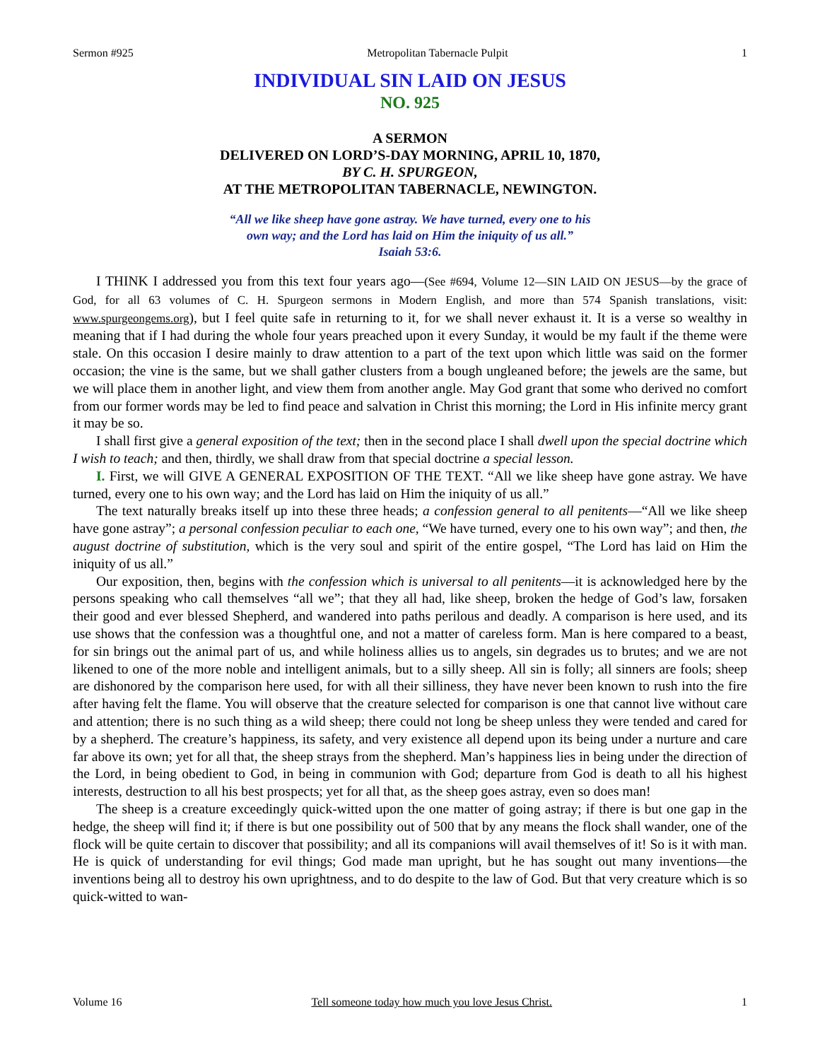Sermon #925 Metropolitan Tabernacle Pulpit 1
INDIVIDUAL SIN LAID ON JESUS
NO. 925
A SERMON
DELIVERED ON LORD’S-DAY MORNING, APRIL 10, 1870,
BY C. H. SPURGEON,
AT THE METROPOLITAN TABERNACLE, NEWINGTON.
“All we like sheep have gone astray. We have turned, every one to his
own way; and the Lord has laid on Him the iniquity of us all.”
Isaiah 53:6.
I THINK I addressed you from this text four years ago—(See #694, Volume 12—SIN LAID ON JESUS—by the grace of God, for all 63 volumes of C. H. Spurgeon sermons in Modern English, and more than 574 Spanish translations, visit: www.spurgeongems.org), but I feel quite safe in returning to it, for we shall never exhaust it. It is a verse so wealthy in meaning that if I had during the whole four years preached upon it every Sunday, it would be my fault if the theme were stale. On this occasion I desire mainly to draw attention to a part of the text upon which little was said on the former occasion; the vine is the same, but we shall gather clusters from a bough ungleaned before; the jewels are the same, but we will place them in another light, and view them from another angle. May God grant that some who derived no comfort from our former words may be led to find peace and salvation in Christ this morning; the Lord in His infinite mercy grant it may be so.
I shall first give a general exposition of the text; then in the second place I shall dwell upon the special doctrine which I wish to teach; and then, thirdly, we shall draw from that special doctrine a special lesson.
I. First, we will GIVE A GENERAL EXPOSITION OF THE TEXT. “All we like sheep have gone astray. We have turned, every one to his own way; and the Lord has laid on Him the iniquity of us all.”
The text naturally breaks itself up into these three heads; a confession general to all penitents—“All we like sheep have gone astray”; a personal confession peculiar to each one, “We have turned, every one to his own way”; and then, the august doctrine of substitution, which is the very soul and spirit of the entire gospel, “The Lord has laid on Him the iniquity of us all.”
Our exposition, then, begins with the confession which is universal to all penitents—it is acknowledged here by the persons speaking who call themselves “all we”; that they all had, like sheep, broken the hedge of God’s law, forsaken their good and ever blessed Shepherd, and wandered into paths perilous and deadly. A comparison is here used, and its use shows that the confession was a thoughtful one, and not a matter of careless form. Man is here compared to a beast, for sin brings out the animal part of us, and while holiness allies us to angels, sin degrades us to brutes; and we are not likened to one of the more noble and intelligent animals, but to a silly sheep. All sin is folly; all sinners are fools; sheep are dishonored by the comparison here used, for with all their silliness, they have never been known to rush into the fire after having felt the flame. You will observe that the creature selected for comparison is one that cannot live without care and attention; there is no such thing as a wild sheep; there could not long be sheep unless they were tended and cared for by a shepherd. The creature’s happiness, its safety, and very existence all depend upon its being under a nurture and care far above its own; yet for all that, the sheep strays from the shepherd. Man’s happiness lies in being under the direction of the Lord, in being obedient to God, in being in communion with God; departure from God is death to all his highest interests, destruction to all his best prospects; yet for all that, as the sheep goes astray, even so does man!
The sheep is a creature exceedingly quick-witted upon the one matter of going astray; if there is but one gap in the hedge, the sheep will find it; if there is but one possibility out of 500 that by any means the flock shall wander, one of the flock will be quite certain to discover that possibility; and all its companions will avail themselves of it! So is it with man. He is quick of understanding for evil things; God made man upright, but he has sought out many inventions—the inventions being all to destroy his own uprightness, and to do despite to the law of God. But that very creature which is so quick-witted to wan-
Volume 16 Tell someone today how much you love Jesus Christ. 1